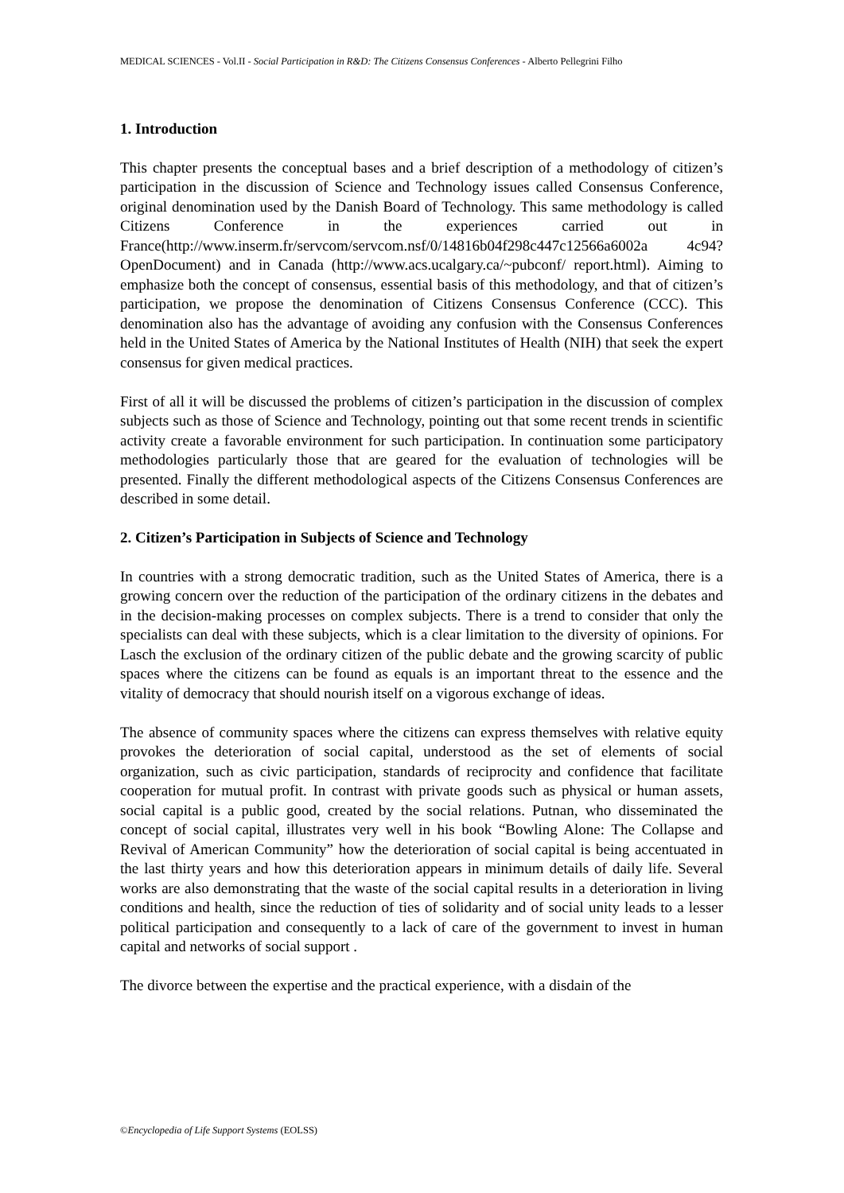MEDICAL SCIENCES - Vol.II - Social Participation in R&D: The Citizens Consensus Conferences - Alberto Pellegrini Filho
1. Introduction
This chapter presents the conceptual bases and a brief description of a methodology of citizen’s participation in the discussion of Science and Technology issues called Consensus Conference, original denomination used by the Danish Board of Technology. This same methodology is called Citizens Conference in the experiences carried out in France(http://www.inserm.fr/servcom/servcom.nsf/0/14816b04f298c447c12566a6002a 4c94?OpenDocument) and in Canada (http://www.acs.ucalgary.ca/~pubconf/ report.html). Aiming to emphasize both the concept of consensus, essential basis of this methodology, and that of citizen’s participation, we propose the denomination of Citizens Consensus Conference (CCC). This denomination also has the advantage of avoiding any confusion with the Consensus Conferences held in the United States of America by the National Institutes of Health (NIH) that seek the expert consensus for given medical practices.
First of all it will be discussed the problems of citizen’s participation in the discussion of complex subjects such as those of Science and Technology, pointing out that some recent trends in scientific activity create a favorable environment for such participation. In continuation some participatory methodologies particularly those that are geared for the evaluation of technologies will be presented. Finally the different methodological aspects of the Citizens Consensus Conferences are described in some detail.
2. Citizen’s Participation in Subjects of Science and Technology
In countries with a strong democratic tradition, such as the United States of America, there is a growing concern over the reduction of the participation of the ordinary citizens in the debates and in the decision-making processes on complex subjects. There is a trend to consider that only the specialists can deal with these subjects, which is a clear limitation to the diversity of opinions. For Lasch the exclusion of the ordinary citizen of the public debate and the growing scarcity of public spaces where the citizens can be found as equals is an important threat to the essence and the vitality of democracy that should nourish itself on a vigorous exchange of ideas.
The absence of community spaces where the citizens can express themselves with relative equity provokes the deterioration of social capital, understood as the set of elements of social organization, such as civic participation, standards of reciprocity and confidence that facilitate cooperation for mutual profit. In contrast with private goods such as physical or human assets, social capital is a public good, created by the social relations. Putnan, who disseminated the concept of social capital, illustrates very well in his book “Bowling Alone: The Collapse and Revival of American Community” how the deterioration of social capital is being accentuated in the last thirty years and how this deterioration appears in minimum details of daily life. Several works are also demonstrating that the waste of the social capital results in a deterioration in living conditions and health, since the reduction of ties of solidarity and of social unity leads to a lesser political participation and consequently to a lack of care of the government to invest in human capital and networks of social support .
The divorce between the expertise and the practical experience, with a disdain of the
©Encyclopedia of Life Support Systems (EOLSS)